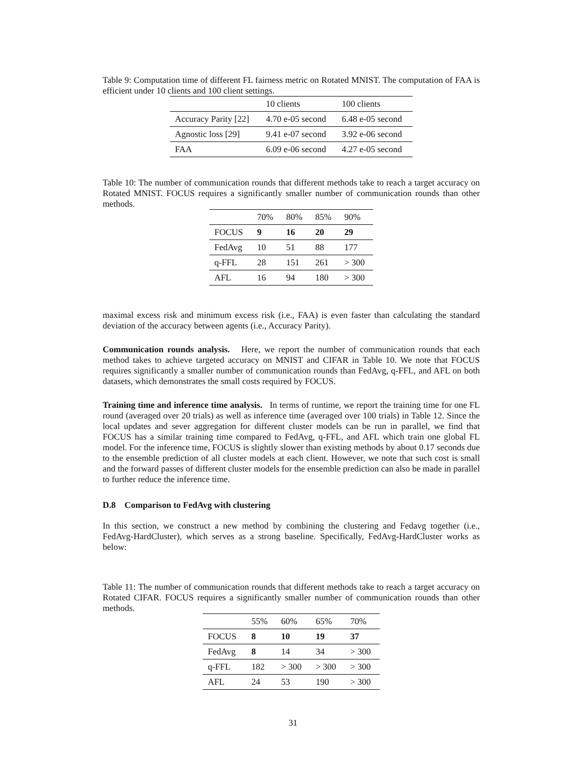Table 9: Computation time of different FL fairness metric on Rotated MNIST. The computation of FAA is efficient under 10 clients and 100 client settings.
| | 10 clients | 100 clients |
| Accuracy Parity [22] | 4.70 e-05 second | 6.48 e-05 second |
| Agnostic loss [29] | 9.41 e-07 second | 3.92 e-06 second |
| FAA | 6.09 e-06 second | 4.27 e-05 second |
Table 10: The number of communication rounds that different methods take to reach a target accuracy on Rotated MNIST. FOCUS requires a significantly smaller number of communication rounds than other methods.
| | 70% | 80% | 85% | 90% |
| FOCUS | 9 | 16 | 20 | 29 |
| FedAvg | 10 | 51 | 88 | 177 |
| q-FFL | 28 | 151 | 261 | > 300 |
| AFL | 16 | 94 | 180 | > 300 |
maximal excess risk and minimum excess risk (i.e., FAA) is even faster than calculating the standard deviation of the accuracy between agents (i.e., Accuracy Parity).
Communication rounds analysis. Here, we report the number of communication rounds that each method takes to achieve targeted accuracy on MNIST and CIFAR in Table 10. We note that FOCUS requires significantly a smaller number of communication rounds than FedAvg, q-FFL, and AFL on both datasets, which demonstrates the small costs required by FOCUS.
Training time and inference time analysis. In terms of runtime, we report the training time for one FL round (averaged over 20 trials) as well as inference time (averaged over 100 trials) in Table 12. Since the local updates and sever aggregation for different cluster models can be run in parallel, we find that FOCUS has a similar training time compared to FedAvg, q-FFL, and AFL which train one global FL model. For the inference time, FOCUS is slightly slower than existing methods by about 0.17 seconds due to the ensemble prediction of all cluster models at each client. However, we note that such cost is small and the forward passes of different cluster models for the ensemble prediction can also be made in parallel to further reduce the inference time.
D.8 Comparison to FedAvg with clustering
In this section, we construct a new method by combining the clustering and Fedavg together (i.e., FedAvg-HardCluster), which serves as a strong baseline. Specifically, FedAvg-HardCluster works as below:
Table 11: The number of communication rounds that different methods take to reach a target accuracy on Rotated CIFAR. FOCUS requires a significantly smaller number of communication rounds than other methods.
| | 55% | 60% | 65% | 70% |
| FOCUS | 8 | 10 | 19 | 37 |
| FedAvg | 8 | 14 | 34 | > 300 |
| q-FFL | 182 | > 300 | > 300 | > 300 |
| AFL | 24 | 53 | 190 | > 300 |
31